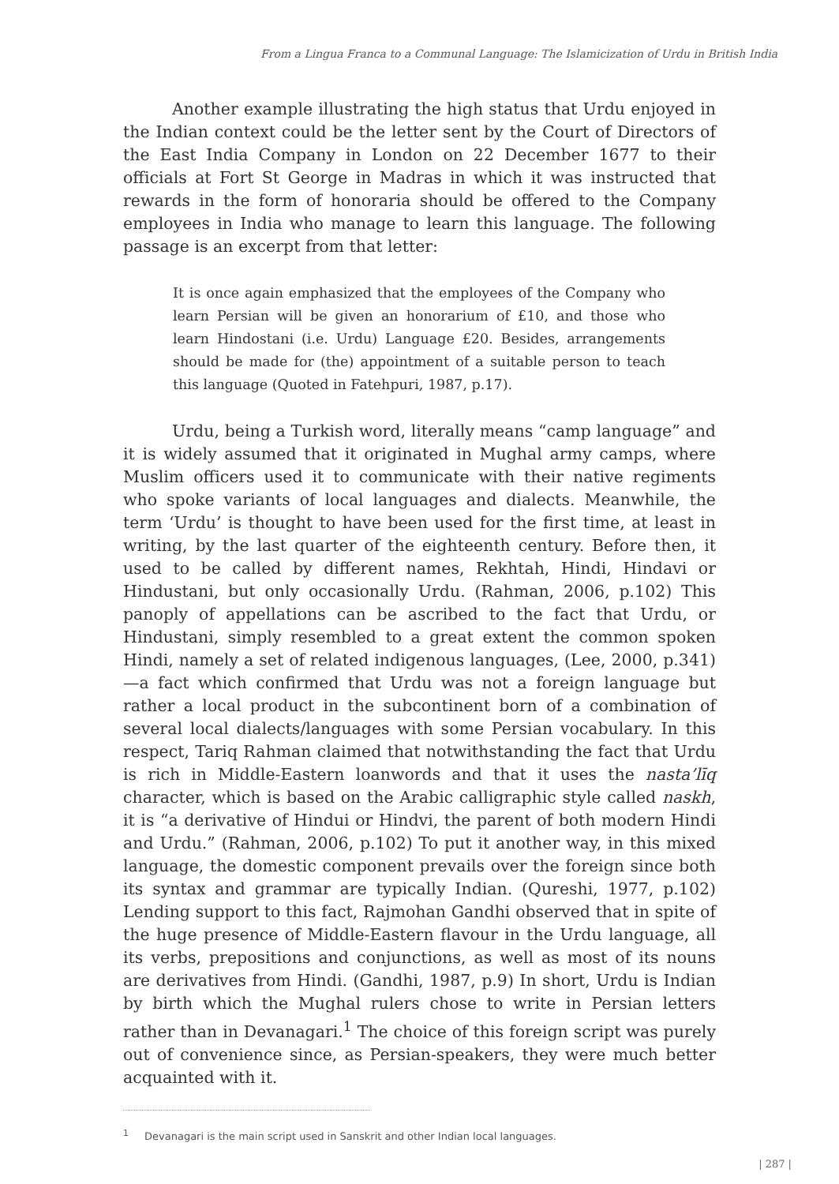From a Lingua Franca to a Communal Language: The Islamicization of Urdu in British India
Another example illustrating the high status that Urdu enjoyed in the Indian context could be the letter sent by the Court of Directors of the East India Company in London on 22 December 1677 to their officials at Fort St George in Madras in which it was instructed that rewards in the form of honoraria should be offered to the Company employees in India who manage to learn this language. The following passage is an excerpt from that letter:
It is once again emphasized that the employees of the Company who learn Persian will be given an honorarium of £10, and those who learn Hindostani (i.e. Urdu) Language £20. Besides, arrangements should be made for (the) appointment of a suitable person to teach this language (Quoted in Fatehpuri, 1987, p.17).
Urdu, being a Turkish word, literally means “camp language” and it is widely assumed that it originated in Mughal army camps, where Muslim officers used it to communicate with their native regiments who spoke variants of local languages and dialects. Meanwhile, the term ‘Urdu’ is thought to have been used for the first time, at least in writing, by the last quarter of the eighteenth century. Before then, it used to be called by different names, Rekhtah, Hindi, Hindavi or Hindustani, but only occasionally Urdu. (Rahman, 2006, p.102) This panoply of appellations can be ascribed to the fact that Urdu, or Hindustani, simply resembled to a great extent the common spoken Hindi, namely a set of related indigenous languages, (Lee, 2000, p.341)—a fact which confirmed that Urdu was not a foreign language but rather a local product in the subcontinent born of a combination of several local dialects/languages with some Persian vocabulary. In this respect, Tariq Rahman claimed that notwithstanding the fact that Urdu is rich in Middle-Eastern loanwords and that it uses the nasta’līq character, which is based on the Arabic calligraphic style called naskh, it is “a derivative of Hindui or Hindvi, the parent of both modern Hindi and Urdu.” (Rahman, 2006, p.102) To put it another way, in this mixed language, the domestic component prevails over the foreign since both its syntax and grammar are typically Indian. (Qureshi, 1977, p.102) Lending support to this fact, Rajmohan Gandhi observed that in spite of the huge presence of Middle-Eastern flavour in the Urdu language, all its verbs, prepositions and conjunctions, as well as most of its nouns are derivatives from Hindi. (Gandhi, 1987, p.9) In short, Urdu is Indian by birth which the Mughal rulers chose to write in Persian letters rather than in Devanagari.<sup>1</sup> The choice of this foreign script was purely out of convenience since, as Persian-speakers, they were much better acquainted with it.
<sup>1</sup> Devanagari is the main script used in Sanskrit and other Indian local languages.
| 287 |